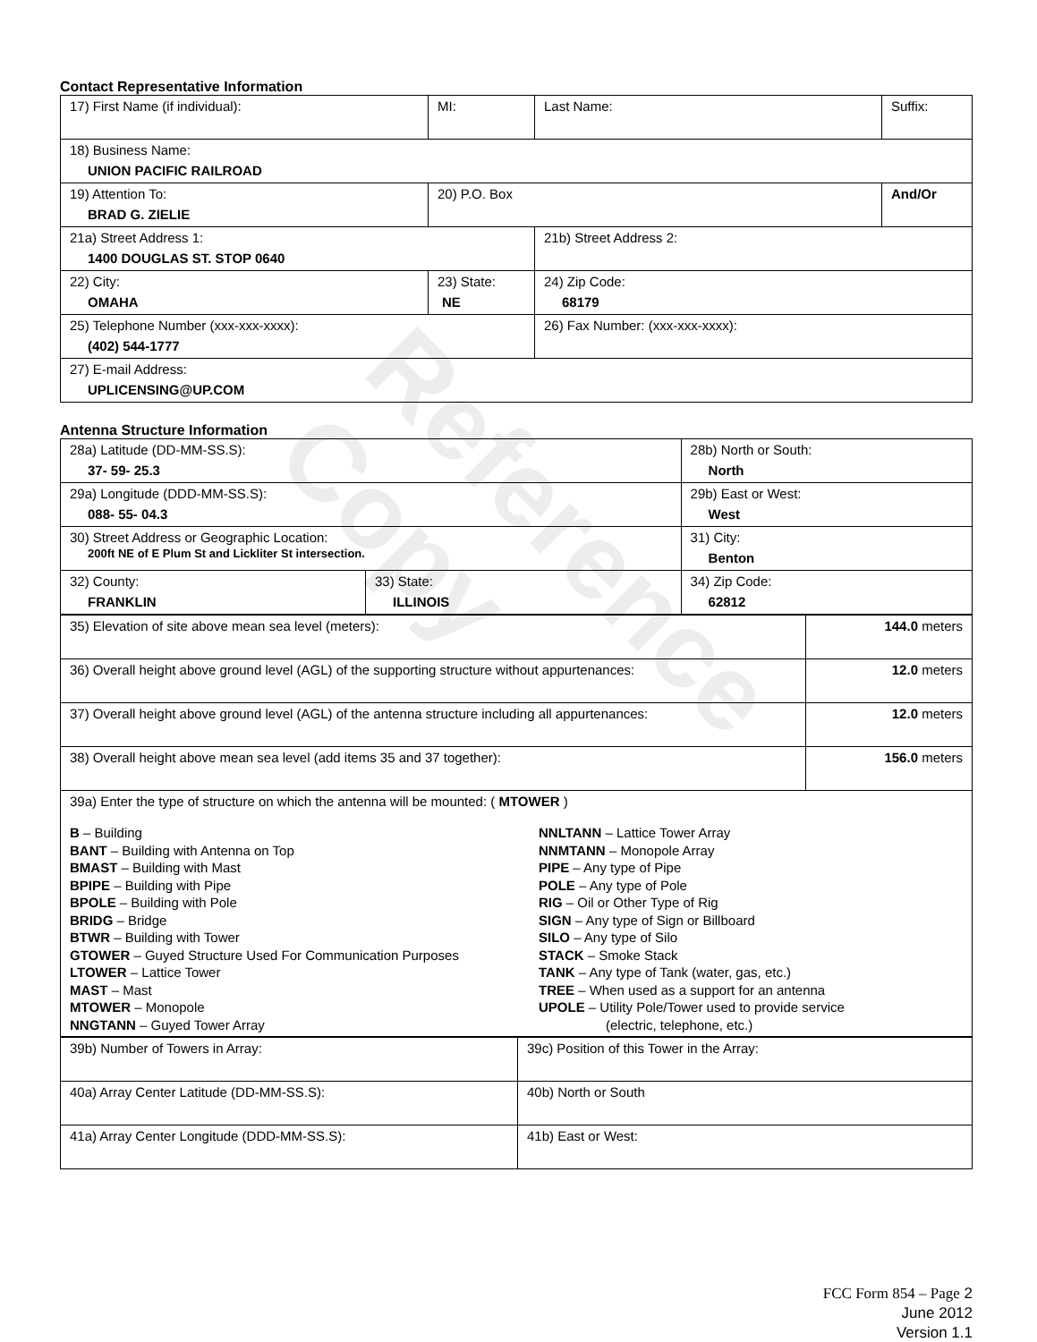Contact Representative Information
| 17) First Name (if individual): | MI: | Last Name: | Suffix: |
| 18) Business Name: UNION PACIFIC RAILROAD | | | |
| 19) Attention To: BRAD G. ZIELIE | 20) P.O. Box | | And/Or |
| 21a) Street Address 1: 1400 DOUGLAS ST. STOP 0640 | | 21b) Street Address 2: | |
| 22) City: OMAHA | 23) State: NE | 24) Zip Code: 68179 | |
| 25) Telephone Number (xxx-xxx-xxxx): (402) 544-1777 | | 26) Fax Number: (xxx-xxx-xxxx): | |
| 27) E-mail Address: UPLICENSING@UP.COM | | | |
Antenna Structure Information
| 28a) Latitude (DD-MM-SS.S): 37- 59- 25.3 | | 28b) North or South: North | |
| 29a) Longitude (DDD-MM-SS.S): 088- 55- 04.3 | | 29b) East or West: West | |
| 30) Street Address or Geographic Location: 200ft NE of E Plum St and Lickliter St intersection. | | 31) City: Benton | |
| 32) County: FRANKLIN | 33) State: ILLINOIS | | 34) Zip Code: 62812 |
| 35) Elevation of site above mean sea level (meters): | 144.0 meters |
| 36) Overall height above ground level (AGL) of the supporting structure without appurtenances: | 12.0 meters |
| 37) Overall height above ground level (AGL) of the antenna structure including all appurtenances: | 12.0 meters |
| 38) Overall height above mean sea level (add items 35 and 37 together): | 156.0 meters |
| 39a) Enter the type of structure on which the antenna will be mounted: ( MTOWER ) B – Building BANT – Building with Antenna on Top BMAST – Building with Mast BPIPE – Building with Pipe BPOLE – Building with Pole BRIDG – Bridge BTWR – Building with Tower GTOWER – Guyed Structure Used For Communication Purposes LTOWER – Lattice Tower MAST – Mast MTOWER – Monopole NNGTANN – Guyed Tower Array NNLTANN – Lattice Tower Array NNMTANN – Monopole Array PIPE – Any type of Pipe POLE – Any type of Pole RIG – Oil or Other Type of Rig SIGN – Any type of Sign or Billboard SILO – Any type of Silo STACK – Smoke Stack TANK – Any type of Tank (water, gas, etc.) TREE – When used as a support for an antenna UPOLE – Utility Pole/Tower used to provide service (electric, telephone, etc.) | |
| 39b) Number of Towers in Array: | 39c) Position of this Tower in the Array: |
| 40a) Array Center Latitude (DD-MM-SS.S): | 40b) North or South |
| 41a) Array Center Longitude (DDD-MM-SS.S): | 41b) East or West: |
FCC Form 854 – Page 2
June 2012
Version 1.1
Reference Copy